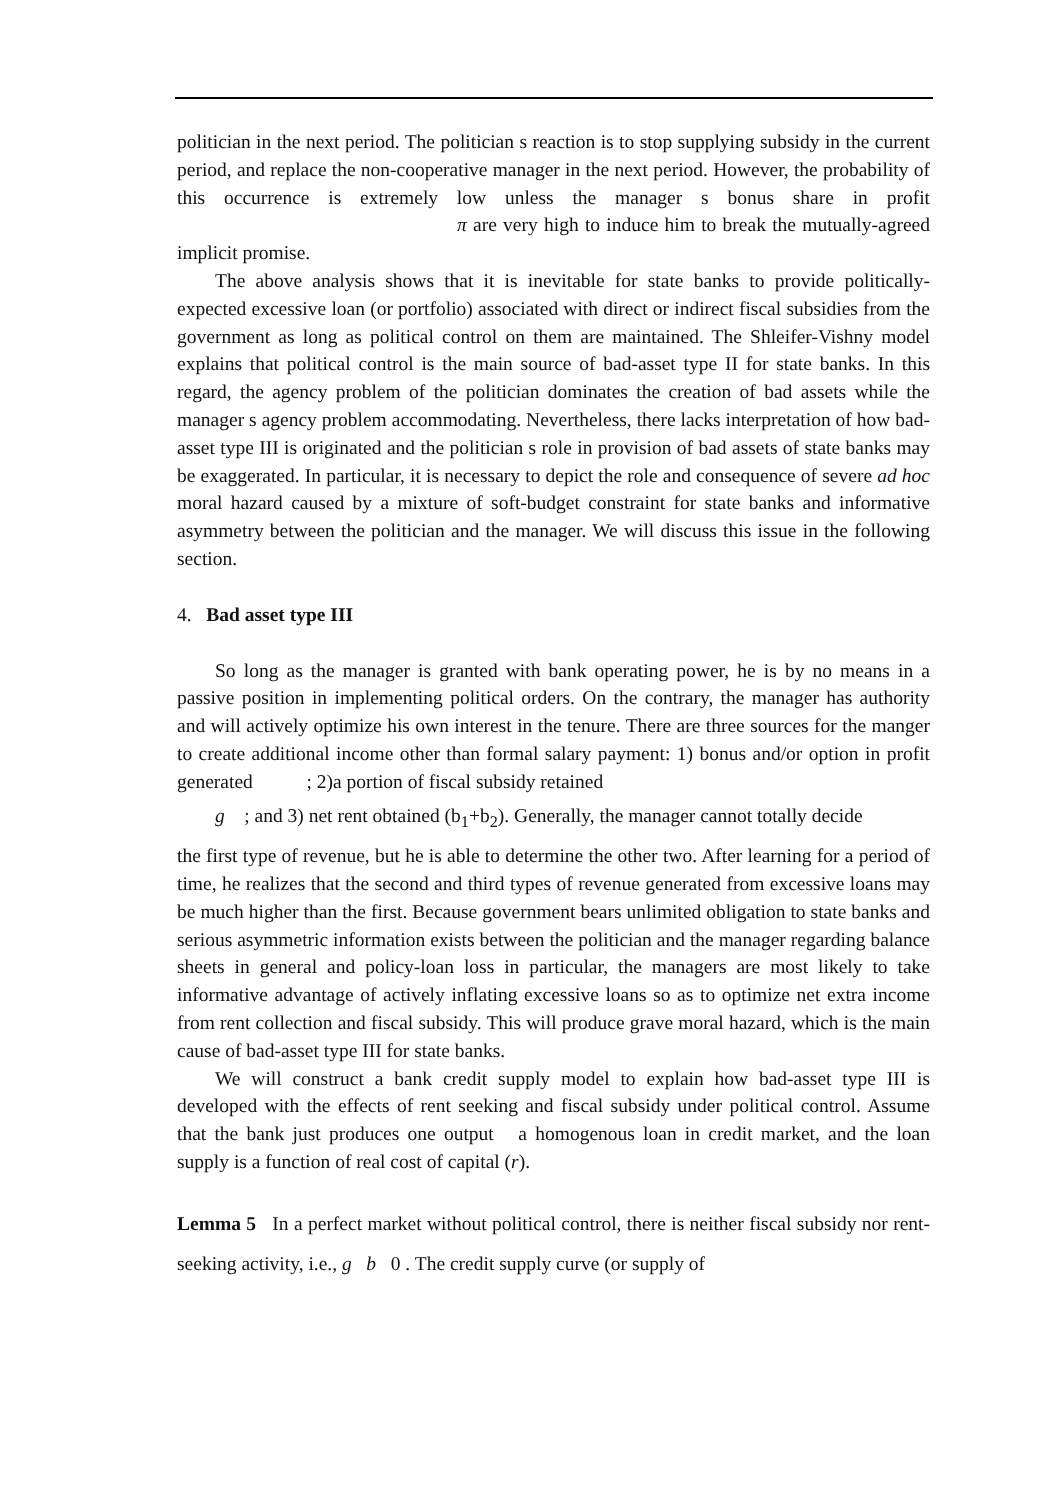politician in the next period. The politician s reaction is to stop supplying subsidy in the current period, and replace the non-cooperative manager in the next period. However, the probability of this occurrence is extremely low unless the manager s bonus share in profit π are very high to induce him to break the mutually-agreed implicit promise.
The above analysis shows that it is inevitable for state banks to provide politically-expected excessive loan (or portfolio) associated with direct or indirect fiscal subsidies from the government as long as political control on them are maintained. The Shleifer-Vishny model explains that political control is the main source of bad-asset type II for state banks. In this regard, the agency problem of the politician dominates the creation of bad assets while the manager s agency problem accommodating. Nevertheless, there lacks interpretation of how bad-asset type III is originated and the politician s role in provision of bad assets of state banks may be exaggerated. In particular, it is necessary to depict the role and consequence of severe ad hoc moral hazard caused by a mixture of soft-budget constraint for state banks and informative asymmetry between the politician and the manager. We will discuss this issue in the following section.
4. Bad asset type III
So long as the manager is granted with bank operating power, he is by no means in a passive position in implementing political orders. On the contrary, the manager has authority and will actively optimize his own interest in the tenure. There are three sources for the manger to create additional income other than formal salary payment: 1) bonus and/or option in profit generated ; 2)a portion of fiscal subsidy retained
g ; and 3) net rent obtained (b<sub>1</sub>+b<sub>2</sub>). Generally, the manager cannot totally decide
the first type of revenue, but he is able to determine the other two. After learning for a period of time, he realizes that the second and third types of revenue generated from excessive loans may be much higher than the first. Because government bears unlimited obligation to state banks and serious asymmetric information exists between the politician and the manager regarding balance sheets in general and policy-loan loss in particular, the managers are most likely to take informative advantage of actively inflating excessive loans so as to optimize net extra income from rent collection and fiscal subsidy. This will produce grave moral hazard, which is the main cause of bad-asset type III for state banks.
We will construct a bank credit supply model to explain how bad-asset type III is developed with the effects of rent seeking and fiscal subsidy under political control. Assume that the bank just produces one output a homogenous loan in credit market, and the loan supply is a function of real cost of capital (r).
Lemma 5 In a perfect market without political control, there is neither fiscal subsidy nor rent-seeking activity, i.e., g b 0 . The credit supply curve (or supply of